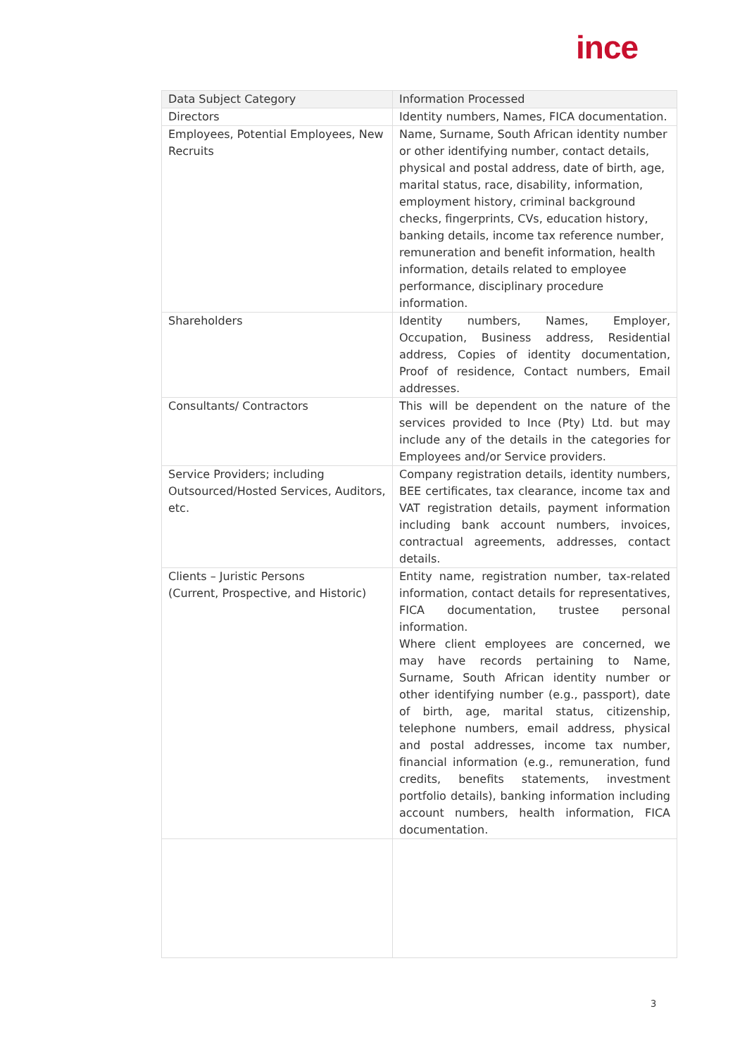ince
| Data Subject Category | Information Processed |
| --- | --- |
| Directors | Identity numbers, Names, FICA documentation. |
| Employees, Potential Employees, New Recruits | Name, Surname, South African identity number or other identifying number, contact details, physical and postal address, date of birth, age, marital status, race, disability, information, employment history, criminal background checks, fingerprints, CVs, education history, banking details, income tax reference number, remuneration and benefit information, health information, details related to employee performance, disciplinary procedure information. |
| Shareholders | Identity numbers, Names, Employer, Occupation, Business address, Residential address, Copies of identity documentation, Proof of residence, Contact numbers, Email addresses. |
| Consultants/ Contractors | This will be dependent on the nature of the services provided to Ince (Pty) Ltd. but may include any of the details in the categories for Employees and/or Service providers. |
| Service Providers; including Outsourced/Hosted Services, Auditors, etc. | Company registration details, identity numbers, BEE certificates, tax clearance, income tax and VAT registration details, payment information including bank account numbers, invoices, contractual agreements, addresses, contact details. |
| Clients – Juristic Persons (Current, Prospective, and Historic) | Entity name, registration number, tax-related information, contact details for representatives, FICA documentation, trustee personal information. Where client employees are concerned, we may have records pertaining to Name, Surname, South African identity number or other identifying number (e.g., passport), date of birth, age, marital status, citizenship, telephone numbers, email address, physical and postal addresses, income tax number, financial information (e.g., remuneration, fund credits, benefits statements, investment portfolio details), banking information including account numbers, health information, FICA documentation. |
3